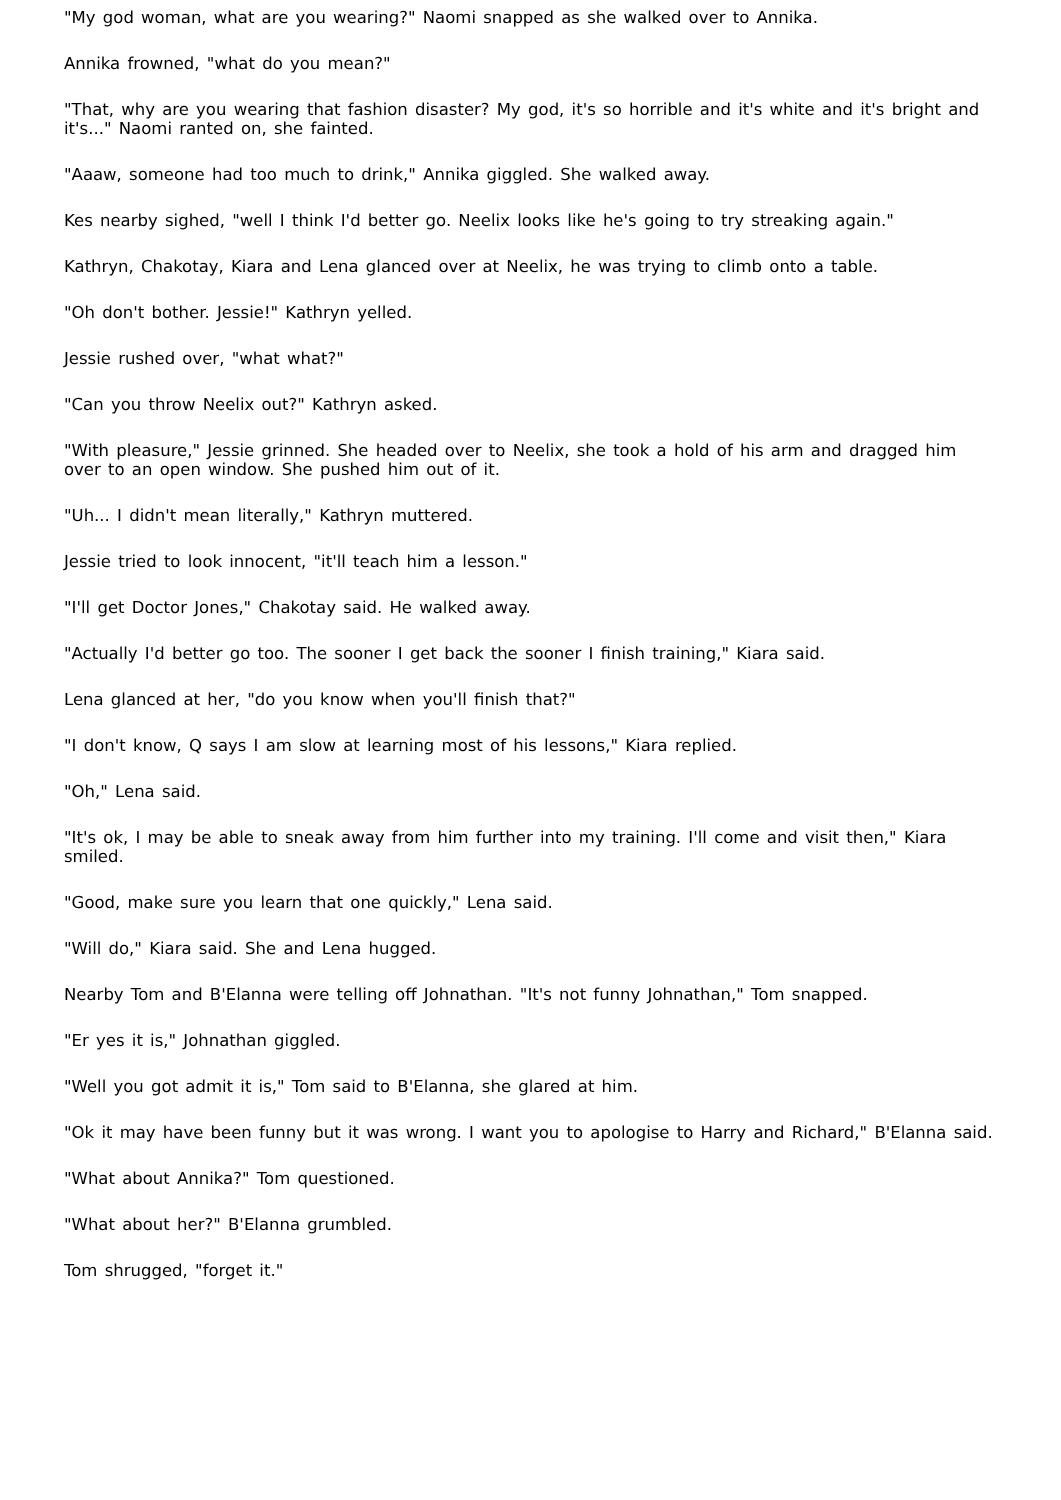"My god woman, what are you wearing?" Naomi snapped as she walked over to Annika.
Annika frowned, "what do you mean?"
"That, why are you wearing that fashion disaster? My god, it's so horrible and it's white and it's bright and it's..." Naomi ranted on, she fainted.
"Aaaw, someone had too much to drink," Annika giggled. She walked away.
Kes nearby sighed, "well I think I'd better go. Neelix looks like he's going to try streaking again."
Kathryn, Chakotay, Kiara and Lena glanced over at Neelix, he was trying to climb onto a table.
"Oh don't bother. Jessie!" Kathryn yelled.
Jessie rushed over, "what what?"
"Can you throw Neelix out?" Kathryn asked.
"With pleasure," Jessie grinned. She headed over to Neelix, she took a hold of his arm and dragged him over to an open window. She pushed him out of it.
"Uh... I didn't mean literally," Kathryn muttered.
Jessie tried to look innocent, "it'll teach him a lesson."
"I'll get Doctor Jones," Chakotay said. He walked away.
"Actually I'd better go too. The sooner I get back the sooner I finish training," Kiara said.
Lena glanced at her, "do you know when you'll finish that?"
"I don't know, Q says I am slow at learning most of his lessons," Kiara replied.
"Oh," Lena said.
"It's ok, I may be able to sneak away from him further into my training. I'll come and visit then," Kiara smiled.
"Good, make sure you learn that one quickly," Lena said.
"Will do," Kiara said. She and Lena hugged.
Nearby Tom and B'Elanna were telling off Johnathan. "It's not funny Johnathan," Tom snapped.
"Er yes it is," Johnathan giggled.
"Well you got admit it is," Tom said to B'Elanna, she glared at him.
"Ok it may have been funny but it was wrong. I want you to apologise to Harry and Richard," B'Elanna said.
"What about Annika?" Tom questioned.
"What about her?" B'Elanna grumbled.
Tom shrugged, "forget it."